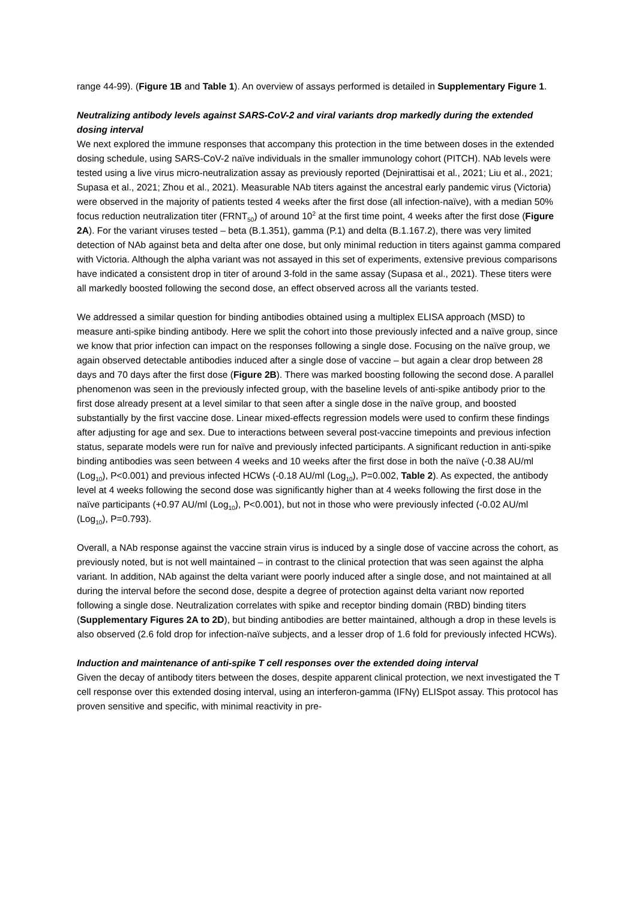range 44-99). (Figure 1B and Table 1). An overview of assays performed is detailed in Supplementary Figure 1.
Neutralizing antibody levels against SARS-CoV-2 and viral variants drop markedly during the extended dosing interval
We next explored the immune responses that accompany this protection in the time between doses in the extended dosing schedule, using SARS-CoV-2 naïve individuals in the smaller immunology cohort (PITCH). NAb levels were tested using a live virus micro-neutralization assay as previously reported (Dejnirattisai et al., 2021; Liu et al., 2021; Supasa et al., 2021; Zhou et al., 2021). Measurable NAb titers against the ancestral early pandemic virus (Victoria) were observed in the majority of patients tested 4 weeks after the first dose (all infection-naïve), with a median 50% focus reduction neutralization titer (FRNT<sub>50</sub>) of around 10<sup>2</sup> at the first time point, 4 weeks after the first dose (Figure 2A). For the variant viruses tested – beta (B.1.351), gamma (P.1) and delta (B.1.167.2), there was very limited detection of NAb against beta and delta after one dose, but only minimal reduction in titers against gamma compared with Victoria. Although the alpha variant was not assayed in this set of experiments, extensive previous comparisons have indicated a consistent drop in titer of around 3-fold in the same assay (Supasa et al., 2021). These titers were all markedly boosted following the second dose, an effect observed across all the variants tested.
We addressed a similar question for binding antibodies obtained using a multiplex ELISA approach (MSD) to measure anti-spike binding antibody. Here we split the cohort into those previously infected and a naïve group, since we know that prior infection can impact on the responses following a single dose. Focusing on the naïve group, we again observed detectable antibodies induced after a single dose of vaccine – but again a clear drop between 28 days and 70 days after the first dose (Figure 2B). There was marked boosting following the second dose. A parallel phenomenon was seen in the previously infected group, with the baseline levels of anti-spike antibody prior to the first dose already present at a level similar to that seen after a single dose in the naïve group, and boosted substantially by the first vaccine dose. Linear mixed-effects regression models were used to confirm these findings after adjusting for age and sex. Due to interactions between several post-vaccine timepoints and previous infection status, separate models were run for naïve and previously infected participants. A significant reduction in anti-spike binding antibodies was seen between 4 weeks and 10 weeks after the first dose in both the naïve (-0.38 AU/ml (Log<sub>10</sub>), P<0.001) and previous infected HCWs (-0.18 AU/ml (Log<sub>10</sub>), P=0.002, Table 2). As expected, the antibody level at 4 weeks following the second dose was significantly higher than at 4 weeks following the first dose in the naïve participants (+0.97 AU/ml (Log<sub>10</sub>), P<0.001), but not in those who were previously infected (-0.02 AU/ml (Log<sub>10</sub>), P=0.793).
Overall, a NAb response against the vaccine strain virus is induced by a single dose of vaccine across the cohort, as previously noted, but is not well maintained – in contrast to the clinical protection that was seen against the alpha variant. In addition, NAb against the delta variant were poorly induced after a single dose, and not maintained at all during the interval before the second dose, despite a degree of protection against delta variant now reported following a single dose. Neutralization correlates with spike and receptor binding domain (RBD) binding titers (Supplementary Figures 2A to 2D), but binding antibodies are better maintained, although a drop in these levels is also observed (2.6 fold drop for infection-naïve subjects, and a lesser drop of 1.6 fold for previously infected HCWs).
Induction and maintenance of anti-spike T cell responses over the extended doing interval
Given the decay of antibody titers between the doses, despite apparent clinical protection, we next investigated the T cell response over this extended dosing interval, using an interferon-gamma (IFNγ) ELISpot assay. This protocol has proven sensitive and specific, with minimal reactivity in pre-